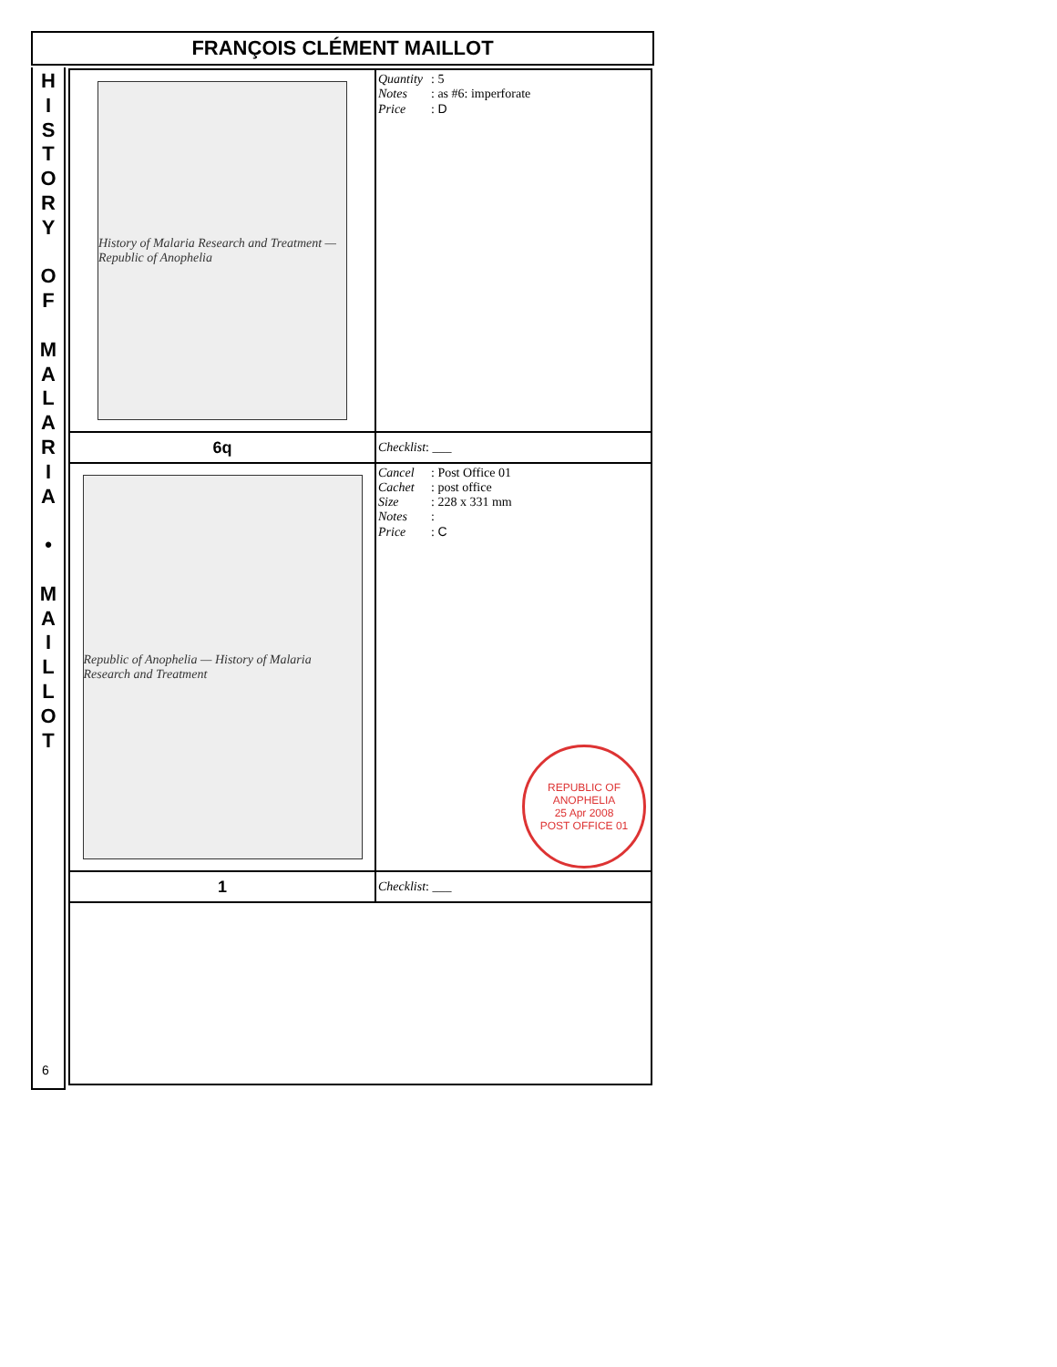FRANÇOIS CLÉMENT MAILLOT
H
I
S
T
O
R
Y
O
F
M
A
L
A
R
I
A
•
M
A
I
L
L
O
T
6
| History of Malaria Research and Treatment — Republic of Anophelia | Quantity : 5 Notes : as #6: imperforate Price : D |
| 6q | Checklist : ___ |
| Republic of Anophelia — History of Malaria Research and Treatment | Cancel : Post Office 01 Cachet : post office Size : 228 x 331 mm Notes : Price : C REPUBLIC OF ANOPHELIA 25 Apr 2008 POST OFFICE 01 |
| 1 | Checklist : ___ |